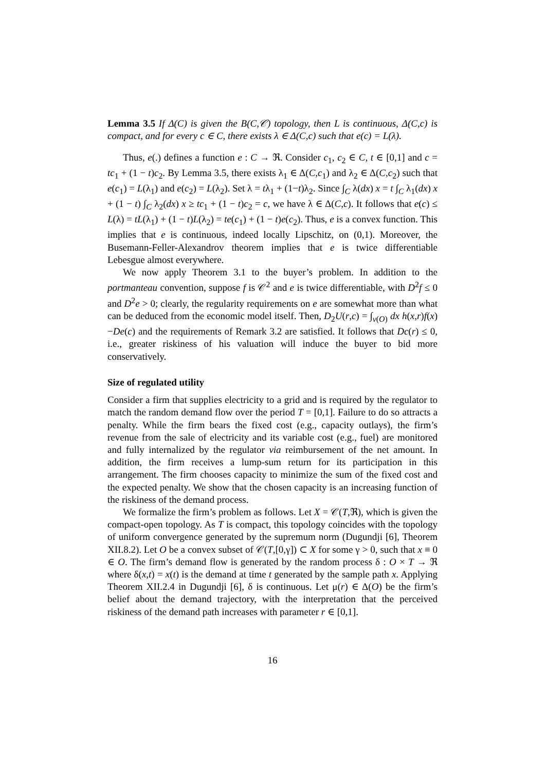Lemma 3.5 If Δ(C) is given the B(C,𝒞) topology, then L is continuous, Δ(C,c) is compact, and for every c ∈ C, there exists λ ∈ Δ(C,c) such that e(c) = L(λ).
Thus, e(.) defines a function e : C → ℜ. Consider c<sub>1</sub>, c<sub>2</sub> ∈ C, t ∈ [0,1] and c = tc<sub>1</sub> + (1 − t)c<sub>2</sub>. By Lemma 3.5, there exists λ<sub>1</sub> ∈ Δ(C,c<sub>1</sub>) and λ<sub>2</sub> ∈ Δ(C,c<sub>2</sub>) such that e(c<sub>1</sub>) = L(λ<sub>1</sub>) and e(c<sub>2</sub>) = L(λ<sub>2</sub>). Set λ = tλ<sub>1</sub> + (1−t)λ<sub>2</sub>. Since ∫<sub>C</sub> λ(dx) x = t ∫<sub>C</sub> λ<sub>1</sub>(dx) x + (1 − t) ∫<sub>C</sub> λ<sub>2</sub>(dx) x ≥ tc<sub>1</sub> + (1 − t)c<sub>2</sub> = c, we have λ ∈ Δ(C,c). It follows that e(c) ≤ L(λ) = tL(λ<sub>1</sub>) + (1 − t)L(λ<sub>2</sub>) = te(c<sub>1</sub>) + (1 − t)e(c<sub>2</sub>). Thus, e is a convex function. This implies that e is continuous, indeed locally Lipschitz, on (0,1). Moreover, the Busemann-Feller-Alexandrov theorem implies that e is twice differentiable Lebesgue almost everywhere.
We now apply Theorem 3.1 to the buyer’s problem. In addition to the portmanteau convention, suppose f is 𝒞<sup>2</sup> and e is twice differentiable, with D<sup>2</sup>f ≤ 0 and D<sup>2</sup>e > 0; clearly, the regularity requirements on e are somewhat more than what can be deduced from the economic model itself. Then, D<sub>2</sub>U(r,c) = ∫<sub>v(O)</sub> dx h(x,r)f(x)−De(c) and the requirements of Remark 3.2 are satisfied. It follows that Dc(r) ≤ 0, i.e., greater riskiness of his valuation will induce the buyer to bid more conservatively.
Size of regulated utility
Consider a firm that supplies electricity to a grid and is required by the regulator to match the random demand flow over the period T = [0,1]. Failure to do so attracts a penalty. While the firm bears the fixed cost (e.g., capacity outlays), the firm’s revenue from the sale of electricity and its variable cost (e.g., fuel) are monitored and fully internalized by the regulator via reimbursement of the net amount. In addition, the firm receives a lump-sum return for its participation in this arrangement. The firm chooses capacity to minimize the sum of the fixed cost and the expected penalty. We show that the chosen capacity is an increasing function of the riskiness of the demand process.
We formalize the firm’s problem as follows. Let X = 𝒞(T,ℜ), which is given the compact-open topology. As T is compact, this topology coincides with the topology of uniform convergence generated by the supremum norm (Dugundji [6], Theorem XII.8.2). Let O be a convex subset of 𝒞(T,[0,γ]) ⊂ X for some γ > 0, such that x ≡ 0 ∈ O. The firm’s demand flow is generated by the random process δ : O × T → ℜ where δ(x,t) = x(t) is the demand at time t generated by the sample path x. Applying Theorem XII.2.4 in Dugundji [6], δ is continuous. Let μ(r) ∈ Δ(O) be the firm’s belief about the demand trajectory, with the interpretation that the perceived riskiness of the demand path increases with parameter r ∈ [0,1].
16